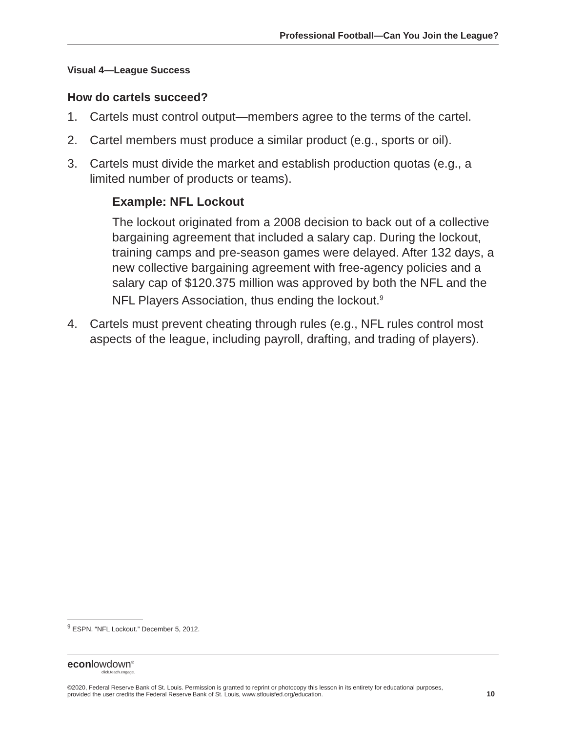Professional Football—Can You Join the League?
Visual 4—League Success
How do cartels succeed?
1. Cartels must control output—members agree to the terms of the cartel.
2. Cartel members must produce a similar product (e.g., sports or oil).
3. Cartels must divide the market and establish production quotas (e.g., a limited number of products or teams).
Example: NFL Lockout
The lockout originated from a 2008 decision to back out of a collective bargaining agreement that included a salary cap. During the lockout, training camps and pre-season games were delayed. After 132 days, a new collective bargaining agreement with free-agency policies and a salary cap of $120.375 million was approved by both the NFL and the NFL Players Association, thus ending the lockout.<sup>9</sup>
4. Cartels must prevent cheating through rules (e.g., NFL rules control most aspects of the league, including payroll, drafting, and trading of players).
<sup>9</sup> ESPN. “NFL Lockout.” December 5, 2012.
econlowdown<sup>®</sup>
click.teach.engage.
©2020, Federal Reserve Bank of St. Louis. Permission is granted to reprint or photocopy this lesson in its entirety for educational purposes,
provided the user credits the Federal Reserve Bank of St. Louis, www.stlouisfed.org/education. 10